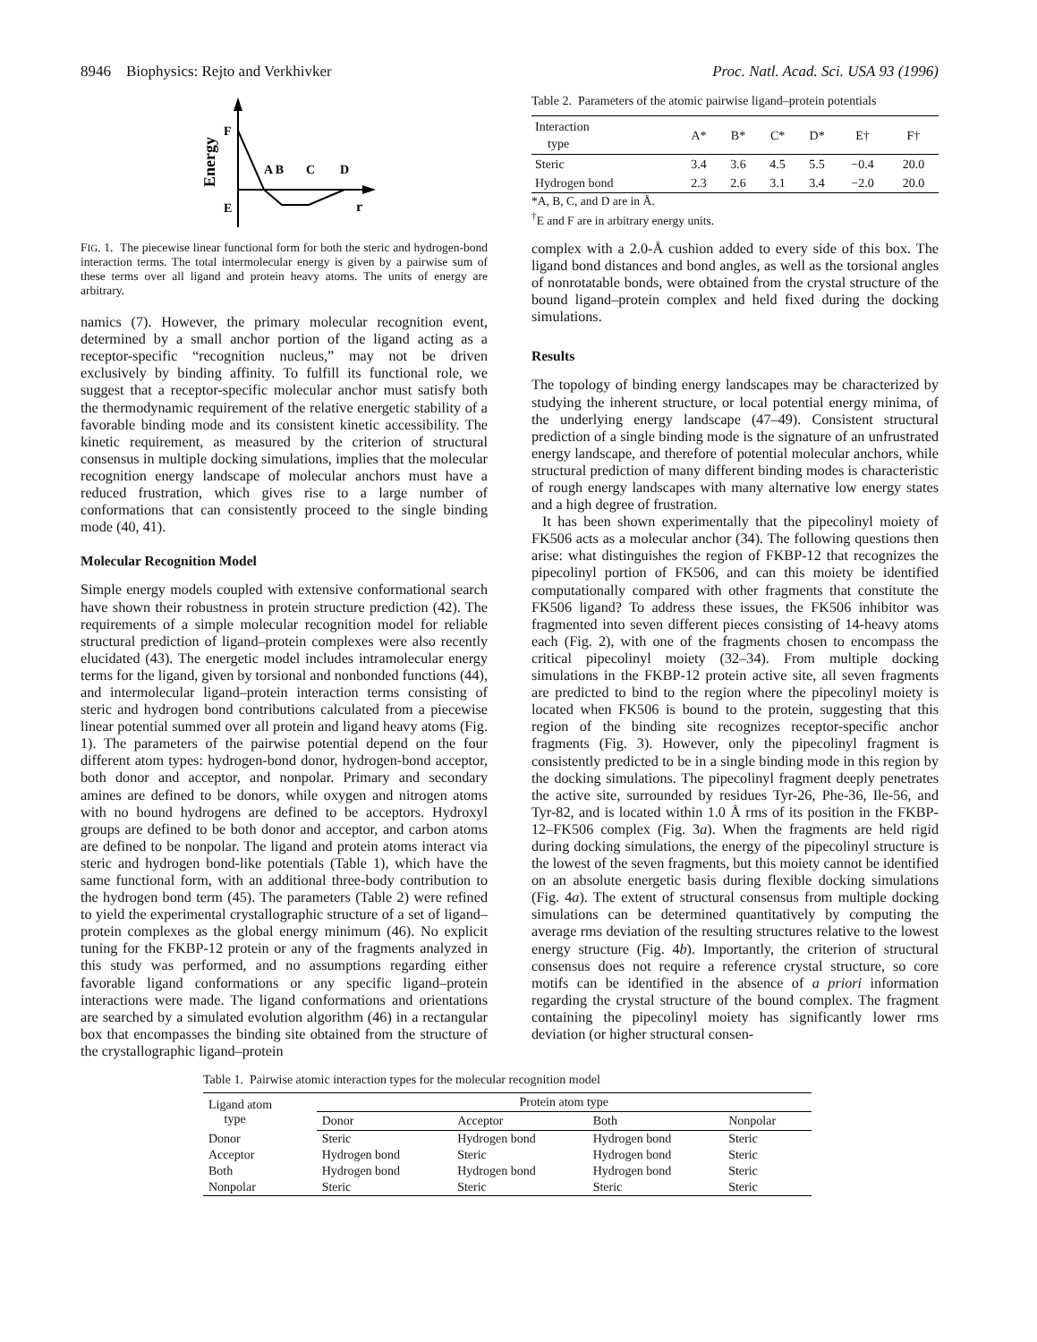8946 Biophysics: Rejto and Verkhivker Proc. Natl. Acad. Sci. USA 93 (1996)
Energy
F
E
A B
C
D
r
FIG. 1. The piecewise linear functional form for both the steric and hydrogen-bond interaction terms. The total intermolecular energy is given by a pairwise sum of these terms over all ligand and protein heavy atoms. The units of energy are arbitrary.
namics (7). However, the primary molecular recognition event, determined by a small anchor portion of the ligand acting as a receptor-specific “recognition nucleus,” may not be driven exclusively by binding affinity. To fulfill its functional role, we suggest that a receptor-specific molecular anchor must satisfy both the thermodynamic requirement of the relative energetic stability of a favorable binding mode and its consistent kinetic accessibility. The kinetic requirement, as measured by the criterion of structural consensus in multiple docking simulations, implies that the molecular recognition energy landscape of molecular anchors must have a reduced frustration, which gives rise to a large number of conformations that can consistently proceed to the single binding mode (40, 41).
Molecular Recognition Model
Simple energy models coupled with extensive conformational search have shown their robustness in protein structure prediction (42). The requirements of a simple molecular recognition model for reliable structural prediction of ligand–protein complexes were also recently elucidated (43). The energetic model includes intramolecular energy terms for the ligand, given by torsional and nonbonded functions (44), and intermolecular ligand–protein interaction terms consisting of steric and hydrogen bond contributions calculated from a piecewise linear potential summed over all protein and ligand heavy atoms (Fig. 1). The parameters of the pairwise potential depend on the four different atom types: hydrogen-bond donor, hydrogen-bond acceptor, both donor and acceptor, and nonpolar. Primary and secondary amines are defined to be donors, while oxygen and nitrogen atoms with no bound hydrogens are defined to be acceptors. Hydroxyl groups are defined to be both donor and acceptor, and carbon atoms are defined to be nonpolar. The ligand and protein atoms interact via steric and hydrogen bond-like potentials (Table 1), which have the same functional form, with an additional three-body contribution to the hydrogen bond term (45). The parameters (Table 2) were refined to yield the experimental crystallographic structure of a set of ligand–protein complexes as the global energy minimum (46). No explicit tuning for the FKBP-12 protein or any of the fragments analyzed in this study was performed, and no assumptions regarding either favorable ligand conformations or any specific ligand–protein interactions were made. The ligand conformations and orientations are searched by a simulated evolution algorithm (46) in a rectangular box that encompasses the binding site obtained from the structure of the crystallographic ligand–protein
Table 2. Parameters of the atomic pairwise ligand–protein potentials
| Interaction type | A* | B* | C* | D* | E† | F† |
| --- | --- | --- | --- | --- | --- | --- |
| Steric | 3.4 | 3.6 | 4.5 | 5.5 | −0.4 | 20.0 |
| Hydrogen bond | 2.3 | 2.6 | 3.1 | 3.4 | −2.0 | 20.0 |
*A, B, C, and D are in Å.
<sup>†</sup> E and F are in arbitrary energy units.
complex with a 2.0-Å cushion added to every side of this box. The ligand bond distances and bond angles, as well as the torsional angles of nonrotatable bonds, were obtained from the crystal structure of the bound ligand–protein complex and held fixed during the docking simulations.
Results
The topology of binding energy landscapes may be characterized by studying the inherent structure, or local potential energy minima, of the underlying energy landscape (47–49). Consistent structural prediction of a single binding mode is the signature of an unfrustrated energy landscape, and therefore of potential molecular anchors, while structural prediction of many different binding modes is characteristic of rough energy landscapes with many alternative low energy states and a high degree of frustration.
It has been shown experimentally that the pipecolinyl moiety of FK506 acts as a molecular anchor (34). The following questions then arise: what distinguishes the region of FKBP-12 that recognizes the pipecolinyl portion of FK506, and can this moiety be identified computationally compared with other fragments that constitute the FK506 ligand? To address these issues, the FK506 inhibitor was fragmented into seven different pieces consisting of 14-heavy atoms each (Fig. 2), with one of the fragments chosen to encompass the critical pipecolinyl moiety (32–34). From multiple docking simulations in the FKBP-12 protein active site, all seven fragments are predicted to bind to the region where the pipecolinyl moiety is located when FK506 is bound to the protein, suggesting that this region of the binding site recognizes receptor-specific anchor fragments (Fig. 3). However, only the pipecolinyl fragment is consistently predicted to be in a single binding mode in this region by the docking simulations. The pipecolinyl fragment deeply penetrates the active site, surrounded by residues Tyr-26, Phe-36, Ile-56, and Tyr-82, and is located within 1.0 Å rms of its position in the FKBP-12–FK506 complex (Fig. 3a). When the fragments are held rigid during docking simulations, the energy of the pipecolinyl structure is the lowest of the seven fragments, but this moiety cannot be identified on an absolute energetic basis during flexible docking simulations (Fig. 4a). The extent of structural consensus from multiple docking simulations can be determined quantitatively by computing the average rms deviation of the resulting structures relative to the lowest energy structure (Fig. 4b). Importantly, the criterion of structural consensus does not require a reference crystal structure, so core motifs can be identified in the absence of a priori information regarding the crystal structure of the bound complex. The fragment containing the pipecolinyl moiety has significantly lower rms deviation (or higher structural consen-
Table 1. Pairwise atomic interaction types for the molecular recognition model
| Ligand atom type | Protein atom type | | | |
| --- | --- | --- | --- | --- |
| | Donor | Acceptor | Both | Nonpolar |
| Donor | Steric | Hydrogen bond | Hydrogen bond | Steric |
| Acceptor | Hydrogen bond | Steric | Hydrogen bond | Steric |
| Both | Hydrogen bond | Hydrogen bond | Hydrogen bond | Steric |
| Nonpolar | Steric | Steric | Steric | Steric |